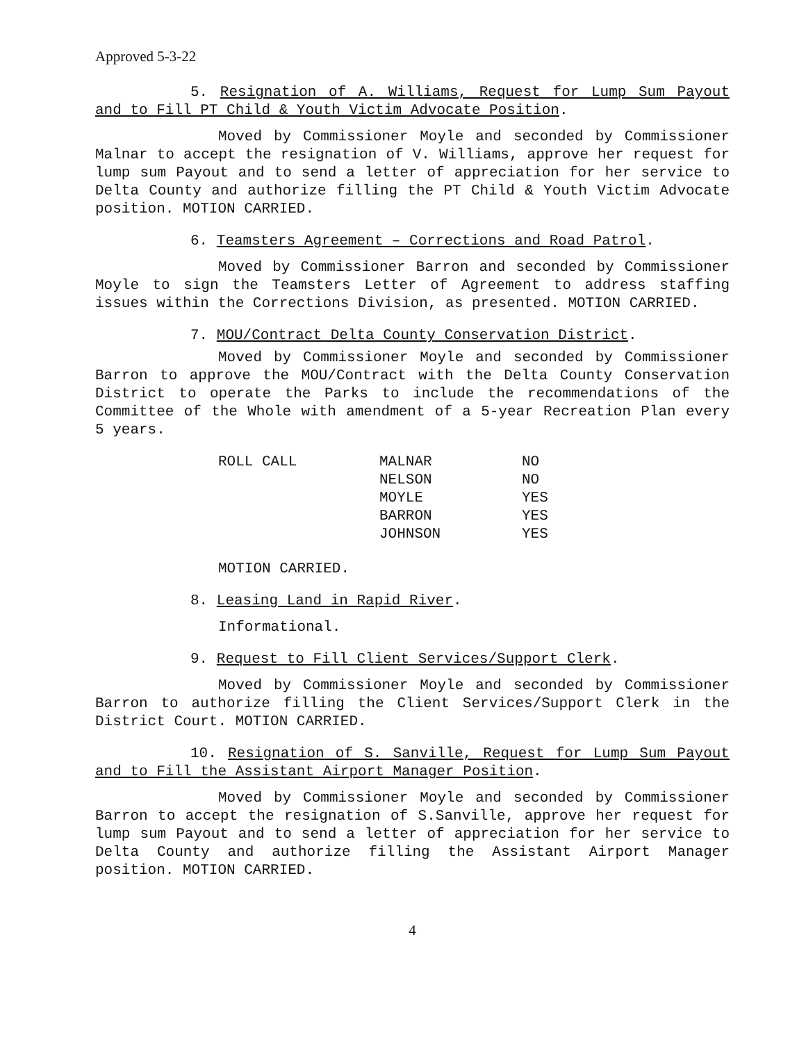Approved 5-3-22
5. Resignation of A. Williams, Request for Lump Sum Payout and to Fill PT Child & Youth Victim Advocate Position.
Moved by Commissioner Moyle and seconded by Commissioner Malnar to accept the resignation of V. Williams, approve her request for lump sum Payout and to send a letter of appreciation for her service to Delta County and authorize filling the PT Child & Youth Victim Advocate position. MOTION CARRIED.
6. Teamsters Agreement – Corrections and Road Patrol.
Moved by Commissioner Barron and seconded by Commissioner Moyle to sign the Teamsters Letter of Agreement to address staffing issues within the Corrections Division, as presented. MOTION CARRIED.
7. MOU/Contract Delta County Conservation District.
Moved by Commissioner Moyle and seconded by Commissioner Barron to approve the MOU/Contract with the Delta County Conservation District to operate the Parks to include the recommendations of the Committee of the Whole with amendment of a 5-year Recreation Plan every 5 years.
| ROLL CALL | MALNAR | NO |
| | NELSON | NO |
| | MOYLE | YES |
| | BARRON | YES |
| | JOHNSON | YES |
MOTION CARRIED.
8. Leasing Land in Rapid River.
Informational.
9. Request to Fill Client Services/Support Clerk.
Moved by Commissioner Moyle and seconded by Commissioner Barron to authorize filling the Client Services/Support Clerk in the District Court. MOTION CARRIED.
10. Resignation of S. Sanville, Request for Lump Sum Payout and to Fill the Assistant Airport Manager Position.
Moved by Commissioner Moyle and seconded by Commissioner Barron to accept the resignation of S.Sanville, approve her request for lump sum Payout and to send a letter of appreciation for her service to Delta County and authorize filling the Assistant Airport Manager position. MOTION CARRIED.
4